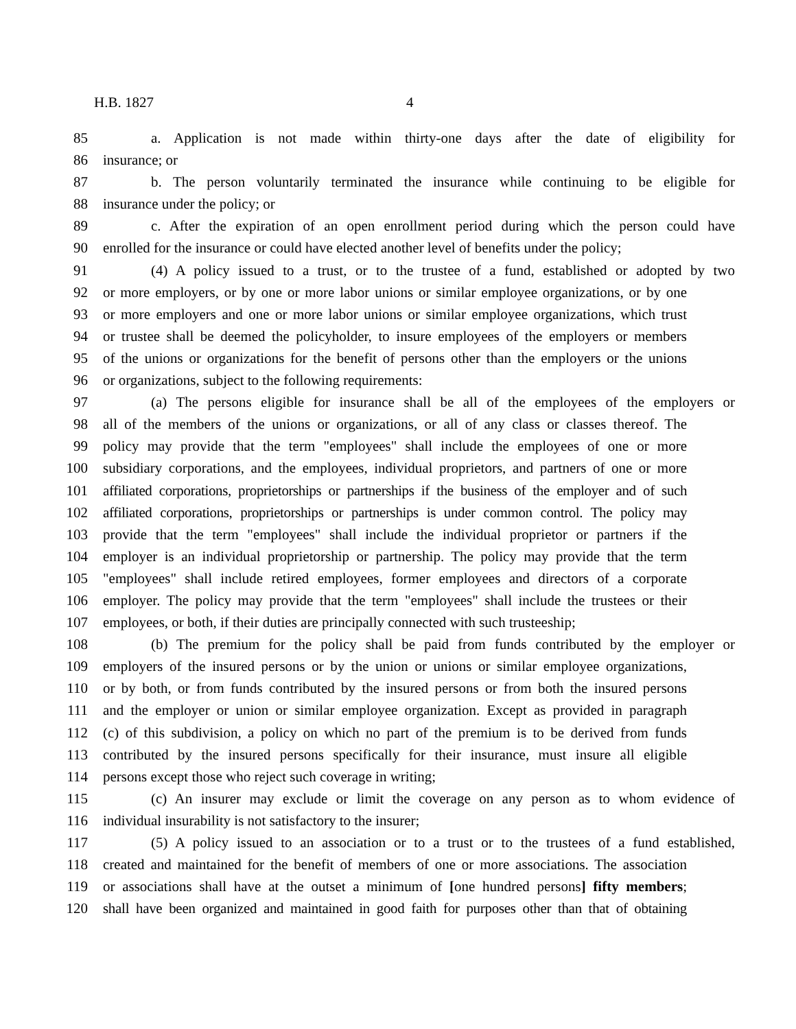H.B. 1827 4
85 a. Application is not made within thirty-one days after the date of eligibility for
86 insurance; or
87 b. The person voluntarily terminated the insurance while continuing to be eligible for
88 insurance under the policy; or
89 c. After the expiration of an open enrollment period during which the person could have
90 enrolled for the insurance or could have elected another level of benefits under the policy;
91 (4) A policy issued to a trust, or to the trustee of a fund, established or adopted by two
92 or more employers, or by one or more labor unions or similar employee organizations, or by one
93 or more employers and one or more labor unions or similar employee organizations, which trust
94 or trustee shall be deemed the policyholder, to insure employees of the employers or members
95 of the unions or organizations for the benefit of persons other than the employers or the unions
96 or organizations, subject to the following requirements:
97 (a) The persons eligible for insurance shall be all of the employees of the employers or
98 all of the members of the unions or organizations, or all of any class or classes thereof. The
99 policy may provide that the term "employees" shall include the employees of one or more
100 subsidiary corporations, and the employees, individual proprietors, and partners of one or more
101 affiliated corporations, proprietorships or partnerships if the business of the employer and of such
102 affiliated corporations, proprietorships or partnerships is under common control. The policy may
103 provide that the term "employees" shall include the individual proprietor or partners if the
104 employer is an individual proprietorship or partnership. The policy may provide that the term
105 "employees" shall include retired employees, former employees and directors of a corporate
106 employer. The policy may provide that the term "employees" shall include the trustees or their
107 employees, or both, if their duties are principally connected with such trusteeship;
108 (b) The premium for the policy shall be paid from funds contributed by the employer or
109 employers of the insured persons or by the union or unions or similar employee organizations,
110 or by both, or from funds contributed by the insured persons or from both the insured persons
111 and the employer or union or similar employee organization. Except as provided in paragraph
112 (c) of this subdivision, a policy on which no part of the premium is to be derived from funds
113 contributed by the insured persons specifically for their insurance, must insure all eligible
114 persons except those who reject such coverage in writing;
115 (c) An insurer may exclude or limit the coverage on any person as to whom evidence of
116 individual insurability is not satisfactory to the insurer;
117 (5) A policy issued to an association or to a trust or to the trustees of a fund established,
118 created and maintained for the benefit of members of one or more associations. The association
119 or associations shall have at the outset a minimum of [one hundred persons] fifty members;
120 shall have been organized and maintained in good faith for purposes other than that of obtaining